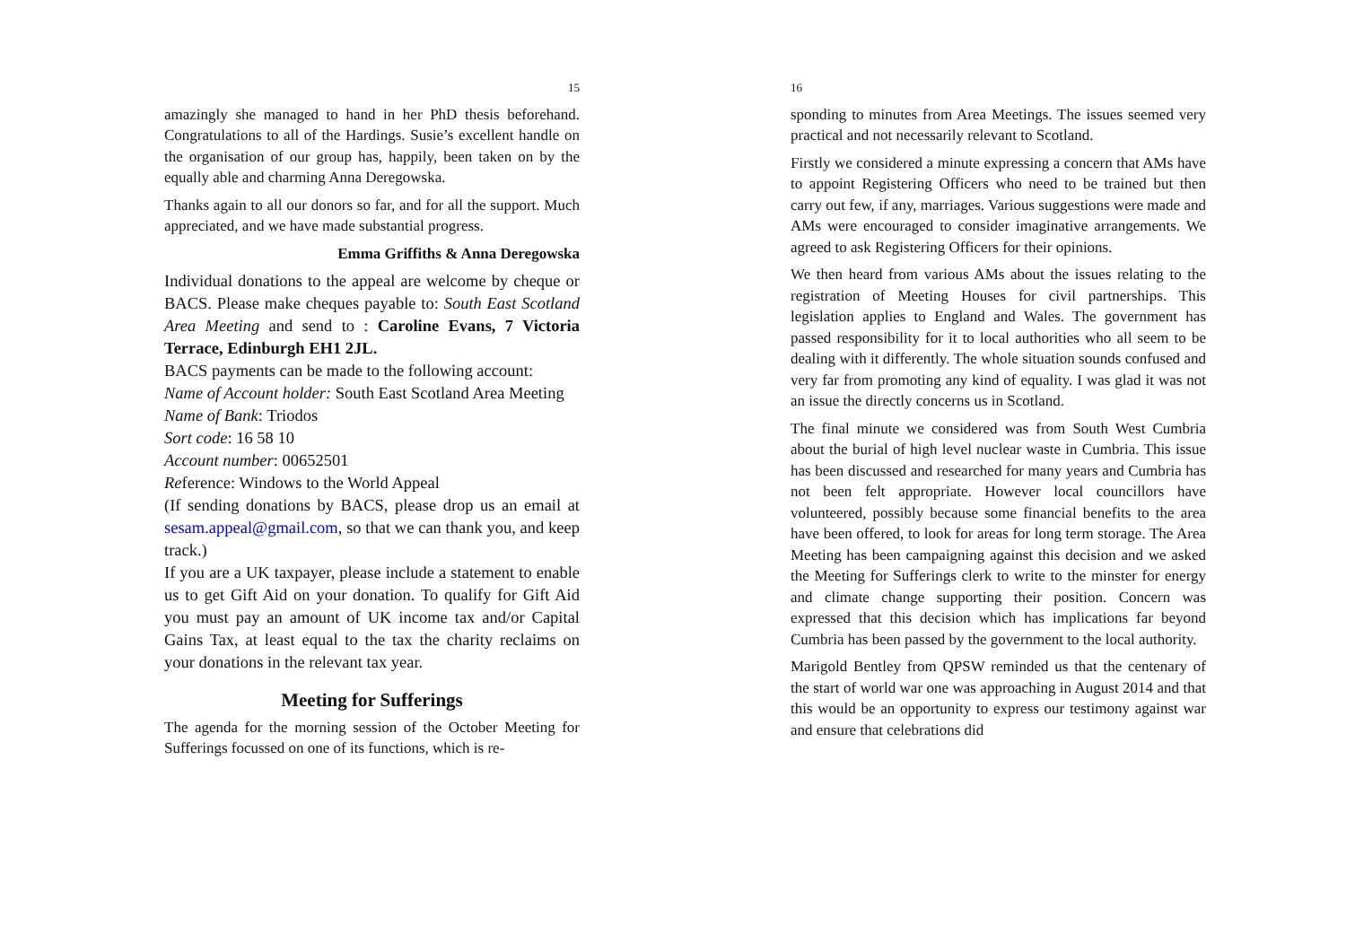15
amazingly she managed to hand in her PhD thesis beforehand. Congratulations to all of the Hardings. Susie’s excellent handle on the organisation of our group has, happily, been taken on by the equally able and charming Anna Deregowska.
Thanks again to all our donors so far, and for all the support. Much appreciated, and we have made substantial progress.
Emma Griffiths & Anna Deregowska
Individual donations to the appeal are welcome by cheque or BACS. Please make cheques payable to: South East Scotland Area Meeting and send to : Caroline Evans, 7 Victoria Terrace, Edinburgh EH1 2JL.
BACS payments can be made to the following account:
Name of Account holder: South East Scotland Area Meeting
Name of Bank: Triodos
Sort code: 16 58 10
Account number: 00652501
Reference: Windows to the World Appeal
(If sending donations by BACS, please drop us an email at sesam.appeal@gmail.com, so that we can thank you, and keep track.)
If you are a UK taxpayer, please include a statement to enable us to get Gift Aid on your donation. To qualify for Gift Aid you must pay an amount of UK income tax and/or Capital Gains Tax, at least equal to the tax the charity reclaims on your donations in the relevant tax year.
Meeting for Sufferings
The agenda for the morning session of the October Meeting for Sufferings focussed on one of its functions, which is re-
16
sponding to minutes from Area Meetings. The issues seemed very practical and not necessarily relevant to Scotland.
Firstly we considered a minute expressing a concern that AMs have to appoint Registering Officers who need to be trained but then carry out few, if any, marriages. Various suggestions were made and AMs were encouraged to consider imaginative arrangements. We agreed to ask Registering Officers for their opinions.
We then heard from various AMs about the issues relating to the registration of Meeting Houses for civil partnerships. This legislation applies to England and Wales. The government has passed responsibility for it to local authorities who all seem to be dealing with it differently. The whole situation sounds confused and very far from promoting any kind of equality. I was glad it was not an issue the directly concerns us in Scotland.
The final minute we considered was from South West Cumbria about the burial of high level nuclear waste in Cumbria. This issue has been discussed and researched for many years and Cumbria has not been felt appropriate. However local councillors have volunteered, possibly because some financial benefits to the area have been offered, to look for areas for long term storage. The Area Meeting has been campaigning against this decision and we asked the Meeting for Sufferings clerk to write to the minster for energy and climate change supporting their position. Concern was expressed that this decision which has implications far beyond Cumbria has been passed by the government to the local authority.
Marigold Bentley from QPSW reminded us that the centenary of the start of world war one was approaching in August 2014 and that this would be an opportunity to express our testimony against war and ensure that celebrations did